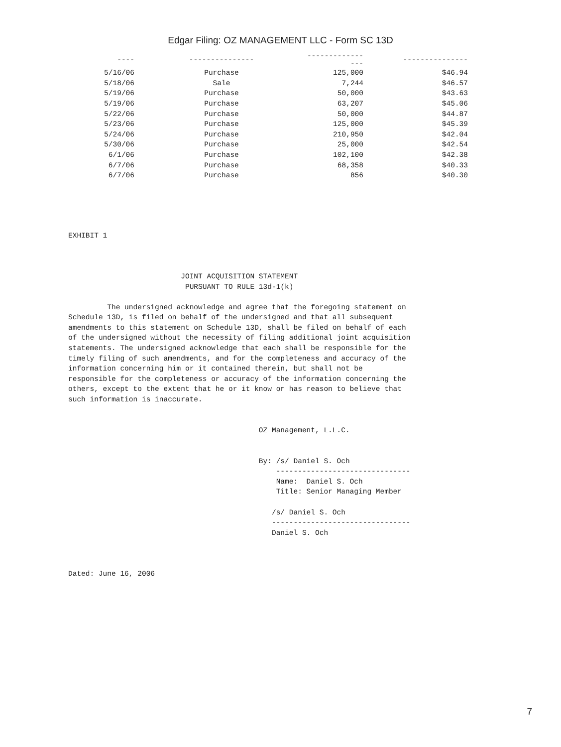Edgar Filing: OZ MANAGEMENT LLC - Form SC 13D
| ---- | --------------- | ---------------- | --------------- |
| 5/16/06 | Purchase | 125,000 | $46.94 |
| 5/18/06 | Sale | 7,244 | $46.57 |
| 5/19/06 | Purchase | 50,000 | $43.63 |
| 5/19/06 | Purchase | 63,207 | $45.06 |
| 5/22/06 | Purchase | 50,000 | $44.87 |
| 5/23/06 | Purchase | 125,000 | $45.39 |
| 5/24/06 | Purchase | 210,950 | $42.04 |
| 5/30/06 | Purchase | 25,000 | $42.54 |
| 6/1/06 | Purchase | 102,100 | $42.38 |
| 6/7/06 | Purchase | 68,358 | $40.33 |
| 6/7/06 | Purchase | 856 | $40.30 |
EXHIBIT 1



                          JOINT ACQUISITION STATEMENT
                           PURSUANT TO RULE 13d-1(k)

         The undersigned acknowledge and agree that the foregoing statement on
Schedule 13D, is filed on behalf of the undersigned and that all subsequent
amendments to this statement on Schedule 13D, shall be filed on behalf of each
of the undersigned without the necessity of filing additional joint acquisition
statements. The undersigned acknowledge that each shall be responsible for the
timely filing of such amendments, and for the completeness and accuracy of the
information concerning him or it contained therein, but shall not be
responsible for the completeness or accuracy of the information concerning the
others, except to the extent that he or it know or has reason to believe that
such information is inaccurate.


                                            OZ Management, L.L.C.


                                            By: /s/ Daniel S. Och
                                                -------------------------------
                                                Name:  Daniel S. Och
                                                Title: Senior Managing Member

                                               /s/ Daniel S. Och
                                               --------------------------------
                                               Daniel S. Och



Dated: June 16, 2006
7